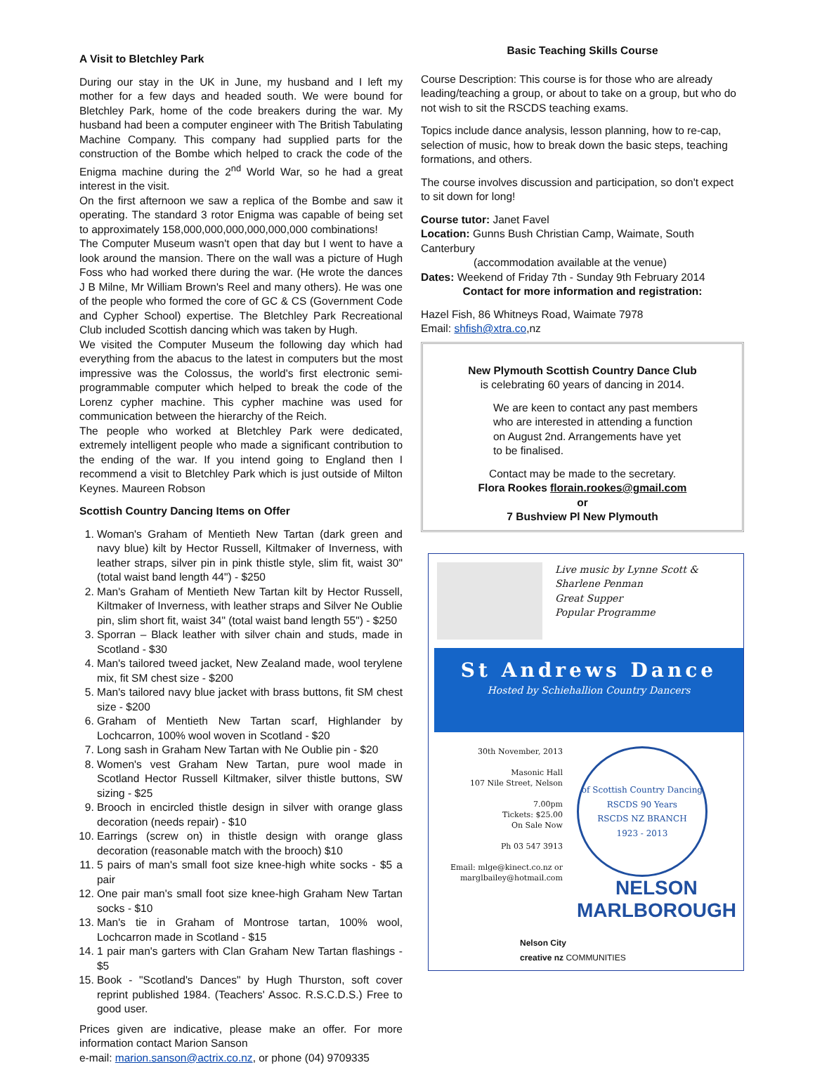A Visit to Bletchley Park
During our stay in the UK in June, my husband and I left my mother for a few days and headed south. We were bound for Bletchley Park, home of the code breakers during the war. My husband had been a computer engineer with The British Tabulating Machine Company. This company had supplied parts for the construction of the Bombe which helped to crack the code of the Enigma machine during the 2<sup>nd</sup> World War, so he had a great interest in the visit.
On the first afternoon we saw a replica of the Bombe and saw it operating. The standard 3 rotor Enigma was capable of being set to approximately 158,000,000,000,000,000,000 combinations!
The Computer Museum wasn't open that day but I went to have a look around the mansion. There on the wall was a picture of Hugh Foss who had worked there during the war. (He wrote the dances J B Milne, Mr William Brown's Reel and many others). He was one of the people who formed the core of GC & CS (Government Code and Cypher School) expertise. The Bletchley Park Recreational Club included Scottish dancing which was taken by Hugh.
We visited the Computer Museum the following day which had everything from the abacus to the latest in computers but the most impressive was the Colossus, the world's first electronic semi-programmable computer which helped to break the code of the Lorenz cypher machine. This cypher machine was used for communication between the hierarchy of the Reich.
The people who worked at Bletchley Park were dedicated, extremely intelligent people who made a significant contribution to the ending of the war. If you intend going to England then I recommend a visit to Bletchley Park which is just outside of Milton Keynes. Maureen Robson
Scottish Country Dancing Items on Offer
1. Woman's Graham of Mentieth New Tartan (dark green and navy blue) kilt by Hector Russell, Kiltmaker of Inverness, with leather straps, silver pin in pink thistle style, slim fit, waist 30" (total waist band length 44") - $250
2. Man's Graham of Mentieth New Tartan kilt by Hector Russell, Kiltmaker of Inverness, with leather straps and Silver Ne Oublie pin, slim short fit, waist 34" (total waist band length 55") - $250
3. Sporran – Black leather with silver chain and studs, made in Scotland - $30
4. Man's tailored tweed jacket, New Zealand made, wool terylene mix, fit SM chest size - $200
5. Man's tailored navy blue jacket with brass buttons, fit SM chest size - $200
6. Graham of Mentieth New Tartan scarf, Highlander by Lochcarron, 100% wool woven in Scotland - $20
7. Long sash in Graham New Tartan with Ne Oublie pin - $20
8. Women's vest Graham New Tartan, pure wool made in Scotland Hector Russell Kiltmaker, silver thistle buttons, SW sizing - $25
9. Brooch in encircled thistle design in silver with orange glass decoration (needs repair) - $10
10. Earrings (screw on) in thistle design with orange glass decoration (reasonable match with the brooch) $10
11. 5 pairs of man's small foot size knee-high white socks - $5 a pair
12. One pair man's small foot size knee-high Graham New Tartan socks - $10
13. Man's tie in Graham of Montrose tartan, 100% wool, Lochcarron made in Scotland - $15
14. 1 pair man's garters with Clan Graham New Tartan flashings - $5
15. Book - "Scotland's Dances" by Hugh Thurston, soft cover reprint published 1984. (Teachers' Assoc. R.S.C.D.S.) Free to good user.
Prices given are indicative, please make an offer. For more information contact Marion Sanson
e-mail: marion.sanson@actrix.co.nz, or phone (04) 9709335
Basic Teaching Skills Course
Course Description: This course is for those who are already leading/teaching a group, or about to take on a group, but who do not wish to sit the RSCDS teaching exams.
Topics include dance analysis, lesson planning, how to re-cap, selection of music, how to break down the basic steps, teaching formations, and others.
The course involves discussion and participation, so don't expect to sit down for long!
Course tutor: Janet Favel
Location: Gunns Bush Christian Camp, Waimate, South Canterbury
(accommodation available at the venue)
Dates: Weekend of Friday 7th - Sunday 9th February 2014
Contact for more information and registration:
Hazel Fish, 86 Whitneys Road, Waimate 7978
Email: shfish@xtra.co,nz
New Plymouth Scottish Country Dance Club
is celebrating 60 years of dancing in 2014.
We are keen to contact any past members
who are interested in attending a function
on August 2nd. Arrangements have yet
to be finalised.
Contact may be made to the secretary.
Flora Rookes florain.rookes@gmail.com
or
7 Bushview Pl New Plymouth
Live music by Lynne Scott & Sharlene Penman
Great Supper
Popular Programme
St Andrews Dance
Hosted by Schiehallion Country Dancers
30th November, 2013
Masonic Hall
107 Nile Street, Nelson
7.00pm
Tickets: $25.00
On Sale Now
Ph 03 547 3913
Email: mlge@kinect.co.nz or marglbailey@hotmail.com
of Scottish Country Dancing
RSCDS 90 Years
RSCDS NZ BRANCH
1923 - 2013
NELSON
MARLBOROUGH
Nelson City
creative nz COMMUNITIES